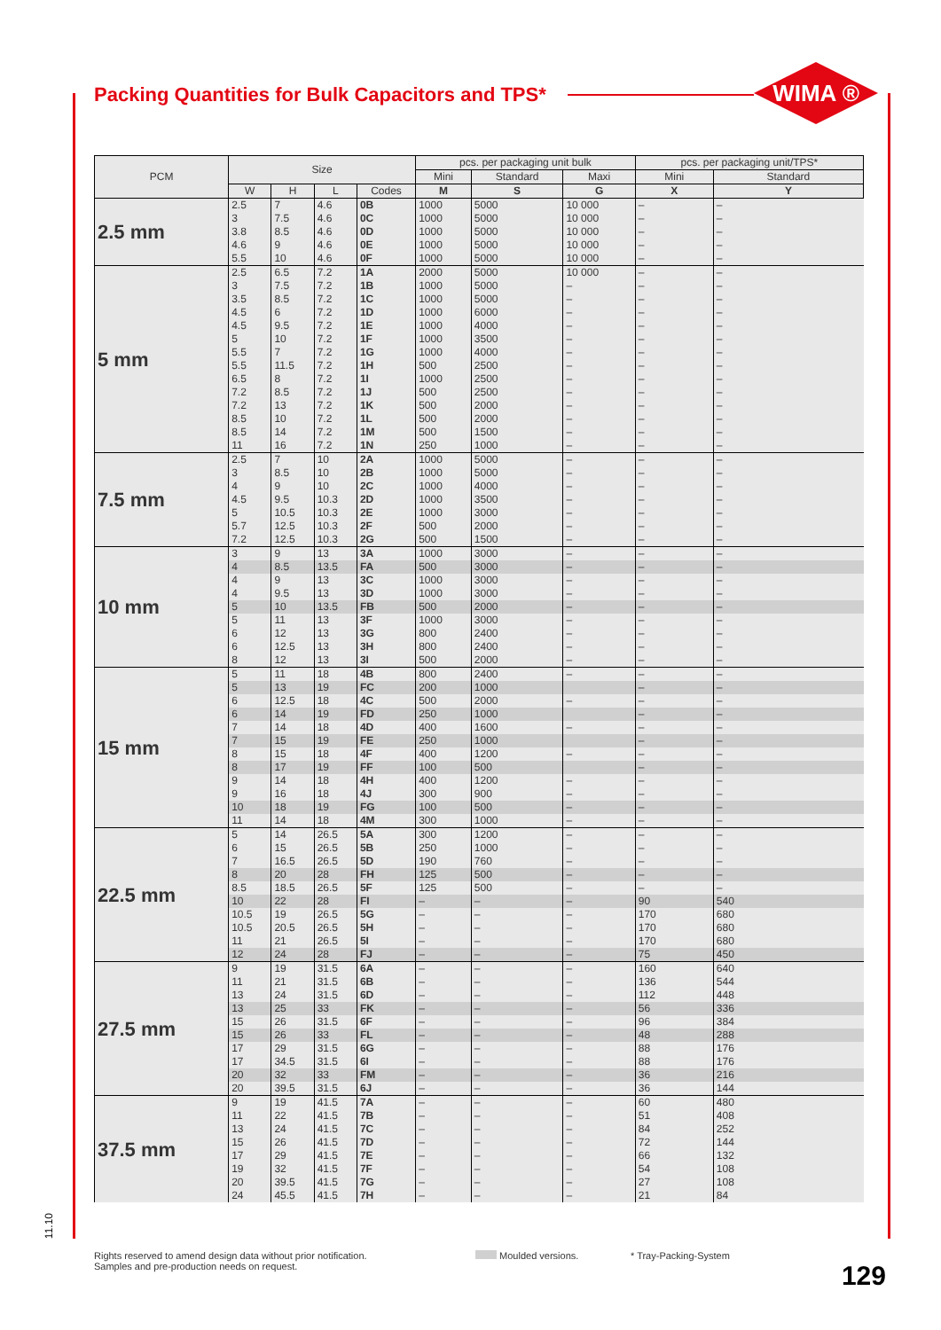Packing Quantities for Bulk Capacitors and TPS*
WIMA ®
| PCM | Size | | | | pcs. per packaging unit bulk | | | pcs. per packaging unit/TPS* | |
| --- | --- | --- | --- | --- | --- | --- | --- | --- | --- |
| | | | | | Mini | Standard | Maxi | Mini | Standard |
| | W | H | L | Codes | M | S | G | X | Y |
| 2.5 mm | 2.5 | 7 | 4.6 | 0B | 1000 | 5000 | 10 000 | – | – |
| | 3 | 7.5 | 4.6 | 0C | 1000 | 5000 | 10 000 | – | – |
| | 3.8 | 8.5 | 4.6 | 0D | 1000 | 5000 | 10 000 | – | – |
| | 4.6 | 9 | 4.6 | 0E | 1000 | 5000 | 10 000 | – | – |
| | 5.5 | 10 | 4.6 | 0F | 1000 | 5000 | 10 000 | – | – |
| 5 mm | 2.5 | 6.5 | 7.2 | 1A | 2000 | 5000 | 10 000 | – | – |
| | 3 | 7.5 | 7.2 | 1B | 1000 | 5000 | – | – | – |
| | 3.5 | 8.5 | 7.2 | 1C | 1000 | 5000 | – | – | – |
| | 4.5 | 6 | 7.2 | 1D | 1000 | 6000 | – | – | – |
| | 4.5 | 9.5 | 7.2 | 1E | 1000 | 4000 | – | – | – |
| | 5 | 10 | 7.2 | 1F | 1000 | 3500 | – | – | – |
| | 5.5 | 7 | 7.2 | 1G | 1000 | 4000 | – | – | – |
| | 5.5 | 11.5 | 7.2 | 1H | 500 | 2500 | – | – | – |
| | 6.5 | 8 | 7.2 | 1I | 1000 | 2500 | – | – | – |
| | 7.2 | 8.5 | 7.2 | 1J | 500 | 2500 | – | – | – |
| | 7.2 | 13 | 7.2 | 1K | 500 | 2000 | – | – | – |
| | 8.5 | 10 | 7.2 | 1L | 500 | 2000 | – | – | – |
| | 8.5 | 14 | 7.2 | 1M | 500 | 1500 | – | – | – |
| | 11 | 16 | 7.2 | 1N | 250 | 1000 | – | – | – |
| 7.5 mm | 2.5 | 7 | 10 | 2A | 1000 | 5000 | – | – | – |
| | 3 | 8.5 | 10 | 2B | 1000 | 5000 | – | – | – |
| | 4 | 9 | 10 | 2C | 1000 | 4000 | – | – | – |
| | 4.5 | 9.5 | 10.3 | 2D | 1000 | 3500 | – | – | – |
| | 5 | 10.5 | 10.3 | 2E | 1000 | 3000 | – | – | – |
| | 5.7 | 12.5 | 10.3 | 2F | 500 | 2000 | – | – | – |
| | 7.2 | 12.5 | 10.3 | 2G | 500 | 1500 | – | – | – |
| 10 mm | 3 | 9 | 13 | 3A | 1000 | 3000 | – | – | – |
| | 4 | 8.5 | 13.5 | FA | 500 | 3000 | – | – | – |
| | 4 | 9 | 13 | 3C | 1000 | 3000 | – | – | – |
| | 4 | 9.5 | 13 | 3D | 1000 | 3000 | – | – | – |
| | 5 | 10 | 13.5 | FB | 500 | 2000 | – | – | – |
| | 5 | 11 | 13 | 3F | 1000 | 3000 | – | – | – |
| | 6 | 12 | 13 | 3G | 800 | 2400 | – | – | – |
| | 6 | 12.5 | 13 | 3H | 800 | 2400 | – | – | – |
| | 8 | 12 | 13 | 3I | 500 | 2000 | – | – | – |
| 15 mm | 5 | 11 | 18 | 4B | 800 | 2400 | – | – | – |
| | 5 | 13 | 19 | FC | 200 | 1000 | | – | – |
| | 6 | 12.5 | 18 | 4C | 500 | 2000 | – | – | – |
| | 6 | 14 | 19 | FD | 250 | 1000 | | – | – |
| | 7 | 14 | 18 | 4D | 400 | 1600 | – | – | – |
| | 7 | 15 | 19 | FE | 250 | 1000 | | – | – |
| | 8 | 15 | 18 | 4F | 400 | 1200 | – | – | – |
| | 8 | 17 | 19 | FF | 100 | 500 | | – | – |
| | 9 | 14 | 18 | 4H | 400 | 1200 | – | – | – |
| | 9 | 16 | 18 | 4J | 300 | 900 | – | – | – |
| | 10 | 18 | 19 | FG | 100 | 500 | – | – | – |
| | 11 | 14 | 18 | 4M | 300 | 1000 | – | – | – |
| 22.5 mm | 5 | 14 | 26.5 | 5A | 300 | 1200 | – | – | – |
| | 6 | 15 | 26.5 | 5B | 250 | 1000 | – | – | – |
| | 7 | 16.5 | 26.5 | 5D | 190 | 760 | – | – | – |
| | 8 | 20 | 28 | FH | 125 | 500 | – | – | – |
| | 8.5 | 18.5 | 26.5 | 5F | 125 | 500 | – | – | – |
| | 10 | 22 | 28 | FI | – | – | – | 90 | 540 |
| | 10.5 | 19 | 26.5 | 5G | – | – | – | 170 | 680 |
| | 10.5 | 20.5 | 26.5 | 5H | – | – | – | 170 | 680 |
| | 11 | 21 | 26.5 | 5I | – | – | – | 170 | 680 |
| | 12 | 24 | 28 | FJ | – | – | – | 75 | 450 |
| 27.5 mm | 9 | 19 | 31.5 | 6A | – | – | – | 160 | 640 |
| | 11 | 21 | 31.5 | 6B | – | – | – | 136 | 544 |
| | 13 | 24 | 31.5 | 6D | – | – | – | 112 | 448 |
| | 13 | 25 | 33 | FK | – | – | – | 56 | 336 |
| | 15 | 26 | 31.5 | 6F | – | – | – | 96 | 384 |
| | 15 | 26 | 33 | FL | – | – | – | 48 | 288 |
| | 17 | 29 | 31.5 | 6G | – | – | – | 88 | 176 |
| | 17 | 34.5 | 31.5 | 6I | – | – | – | 88 | 176 |
| | 20 | 32 | 33 | FM | – | – | – | 36 | 216 |
| | 20 | 39.5 | 31.5 | 6J | – | – | – | 36 | 144 |
| 37.5 mm | 9 | 19 | 41.5 | 7A | – | – | – | 60 | 480 |
| | 11 | 22 | 41.5 | 7B | – | – | – | 51 | 408 |
| | 13 | 24 | 41.5 | 7C | – | – | – | 84 | 252 |
| | 15 | 26 | 41.5 | 7D | – | – | – | 72 | 144 |
| | 17 | 29 | 41.5 | 7E | – | – | – | 66 | 132 |
| | 19 | 32 | 41.5 | 7F | – | – | – | 54 | 108 |
| | 20 | 39.5 | 41.5 | 7G | – | – | – | 27 | 108 |
| | 24 | 45.5 | 41.5 | 7H | – | – | – | 21 | 84 |
11.10
Rights reserved to amend design data without prior notification.
Samples and pre-production needs on request.
Moulded versions. * Tray-Packing-System
129